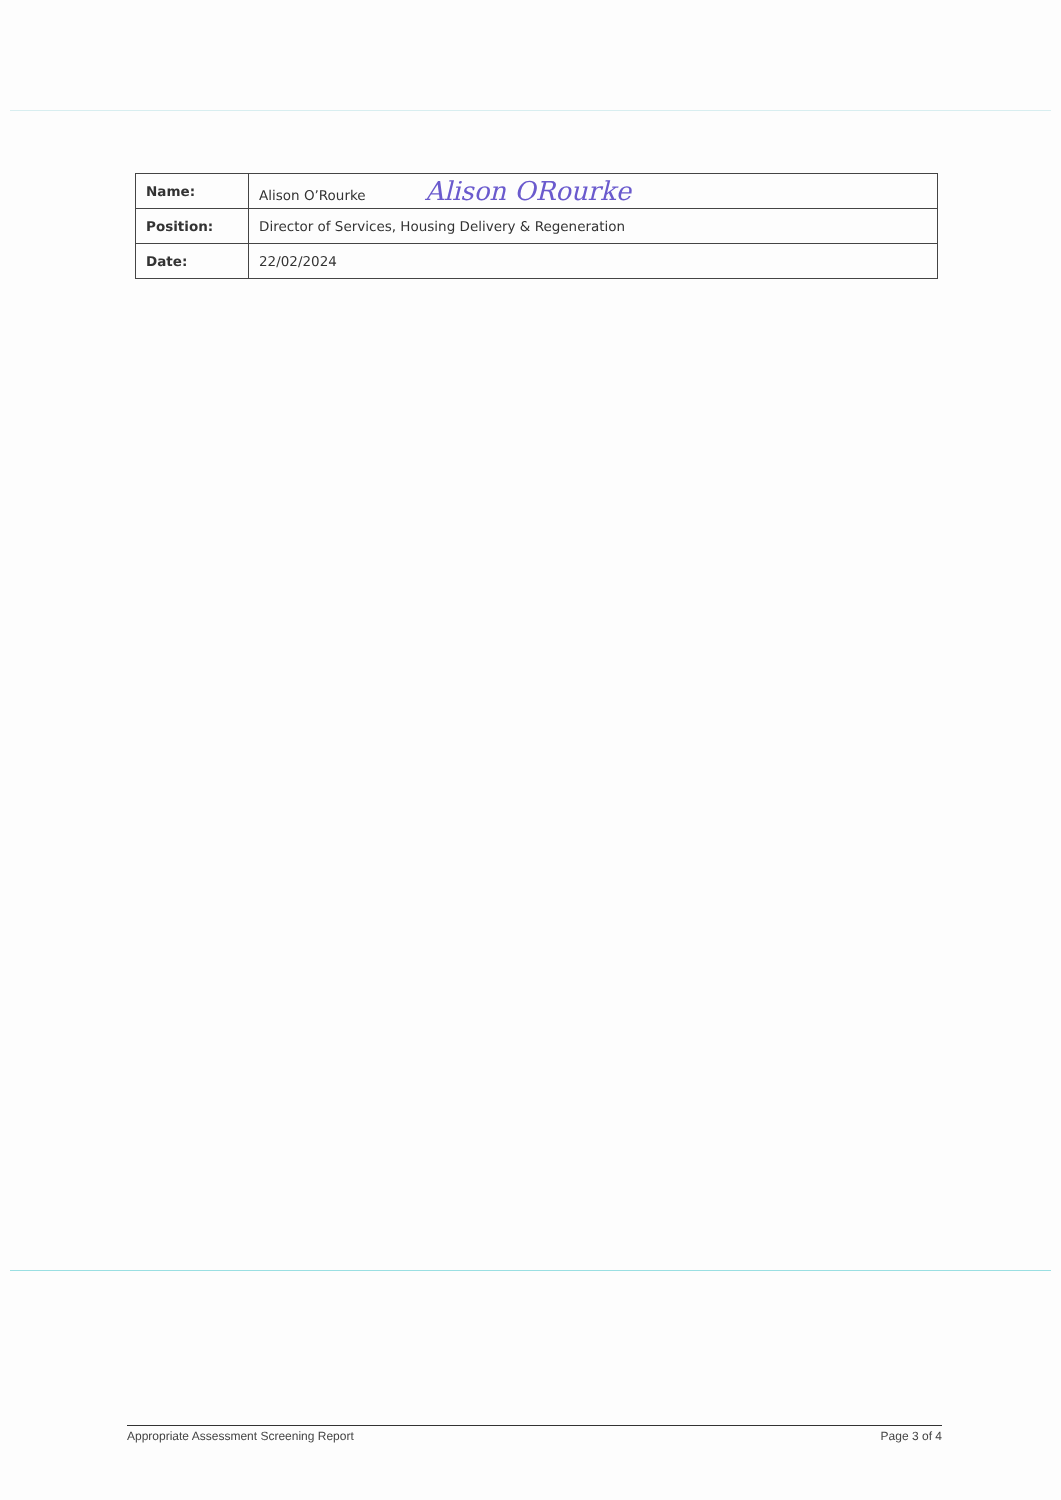| Name: | Alison O’Rourke Alison ORourke |
| Position: | Director of Services, Housing Delivery & Regeneration |
| Date: | 22/02/2024 |
Appropriate Assessment Screening Report Page 3 of 4